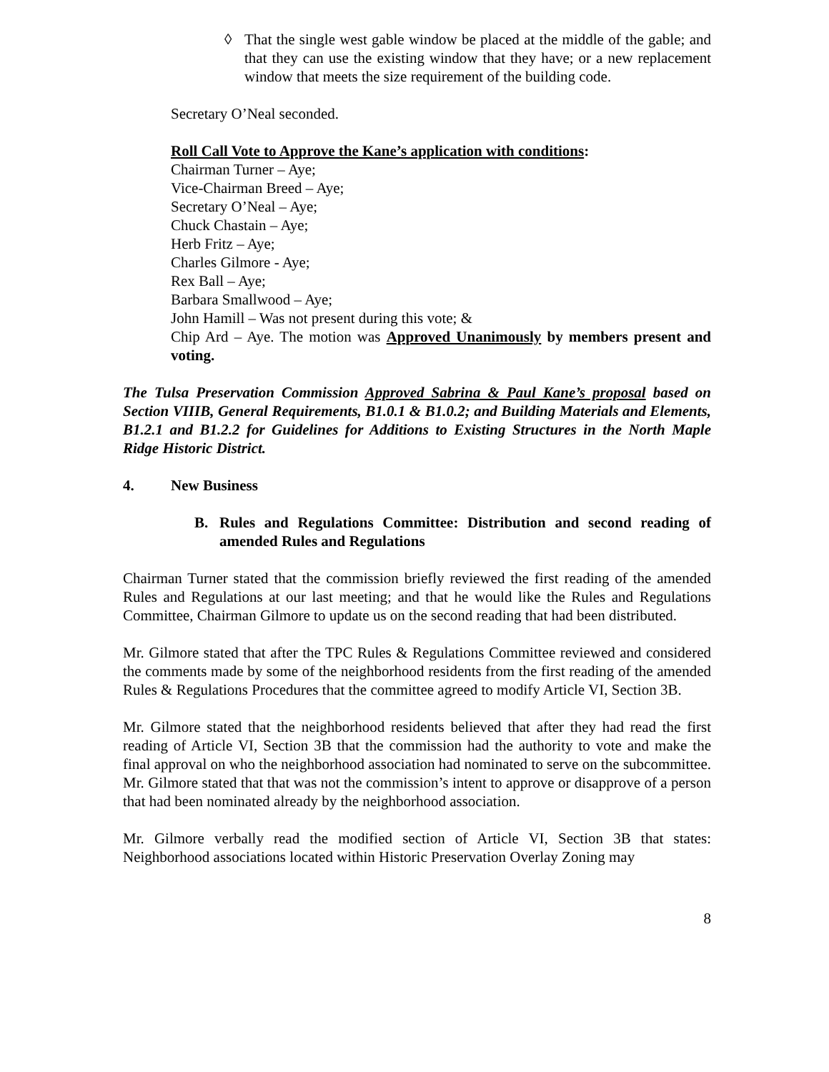◊ That the single west gable window be placed at the middle of the gable; and that they can use the existing window that they have; or a new replacement window that meets the size requirement of the building code.
Secretary O’Neal seconded.
Roll Call Vote to Approve the Kane’s application with conditions:
Chairman Turner – Aye;
Vice-Chairman Breed – Aye;
Secretary O’Neal – Aye;
Chuck Chastain – Aye;
Herb Fritz – Aye;
Charles Gilmore - Aye;
Rex Ball – Aye;
Barbara Smallwood – Aye;
John Hamill – Was not present during this vote; &
Chip Ard – Aye. The motion was Approved Unanimously by members present and voting.
The Tulsa Preservation Commission Approved Sabrina & Paul Kane’s proposal based on Section VIIIB, General Requirements, B1.0.1 & B1.0.2; and Building Materials and Elements, B1.2.1 and B1.2.2 for Guidelines for Additions to Existing Structures in the North Maple Ridge Historic District.
4. New Business
B. Rules and Regulations Committee: Distribution and second reading of amended Rules and Regulations
Chairman Turner stated that the commission briefly reviewed the first reading of the amended Rules and Regulations at our last meeting; and that he would like the Rules and Regulations Committee, Chairman Gilmore to update us on the second reading that had been distributed.
Mr. Gilmore stated that after the TPC Rules & Regulations Committee reviewed and considered the comments made by some of the neighborhood residents from the first reading of the amended Rules & Regulations Procedures that the committee agreed to modify Article VI, Section 3B.
Mr. Gilmore stated that the neighborhood residents believed that after they had read the first reading of Article VI, Section 3B that the commission had the authority to vote and make the final approval on who the neighborhood association had nominated to serve on the subcommittee. Mr. Gilmore stated that that was not the commission’s intent to approve or disapprove of a person that had been nominated already by the neighborhood association.
Mr. Gilmore verbally read the modified section of Article VI, Section 3B that states: Neighborhood associations located within Historic Preservation Overlay Zoning may
8